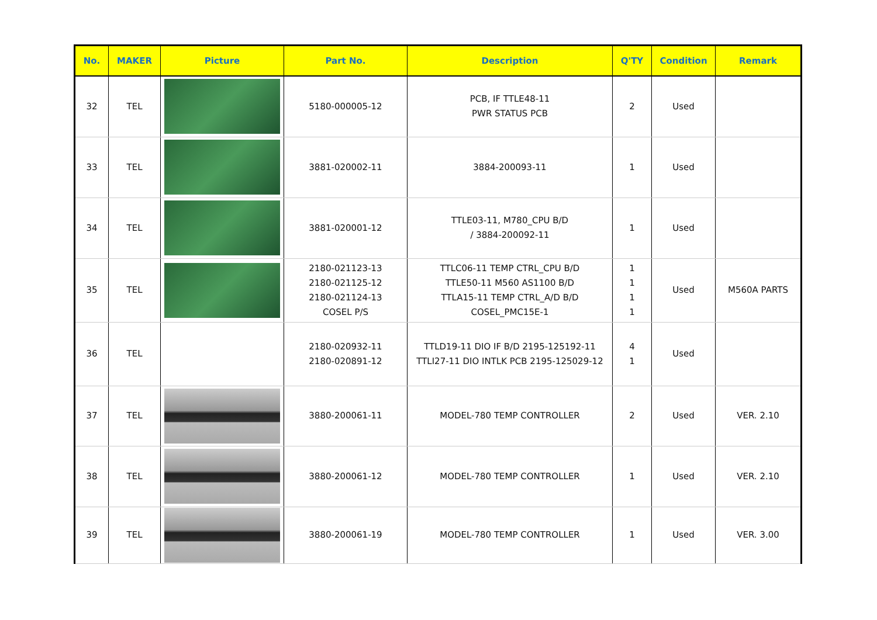| No. | MAKER | Picture | Part No. | Description | Q'TY | Condition | Remark |
| --- | --- | --- | --- | --- | --- | --- | --- |
| 32 | TEL | | 5180-000005-12 | PCB, IF TTLE48-11 PWR STATUS PCB | 2 | Used | |
| 33 | TEL | | 3881-020002-11 | 3884-200093-11 | 1 | Used | |
| 34 | TEL | | 3881-020001-12 | TTLE03-11, M780_CPU B/D / 3884-200092-11 | 1 | Used | |
| 35 | TEL | | 2180-021123-13 2180-021125-12 2180-021124-13 COSEL P/S | TTLC06-11 TEMP CTRL_CPU B/D TTLE50-11 M560 AS1100 B/D TTLA15-11 TEMP CTRL_A/D B/D COSEL_PMC15E-1 | 1 1 1 1 | Used | M560A PARTS |
| 36 | TEL | | 2180-020932-11 2180-020891-12 | TTLD19-11 DIO IF B/D 2195-125192-11 TTLI27-11 DIO INTLK PCB 2195-125029-12 | 4 1 | Used | |
| 37 | TEL | | 3880-200061-11 | MODEL-780 TEMP CONTROLLER | 2 | Used | VER. 2.10 |
| 38 | TEL | | 3880-200061-12 | MODEL-780 TEMP CONTROLLER | 1 | Used | VER. 2.10 |
| 39 | TEL | | 3880-200061-19 | MODEL-780 TEMP CONTROLLER | 1 | Used | VER. 3.00 |